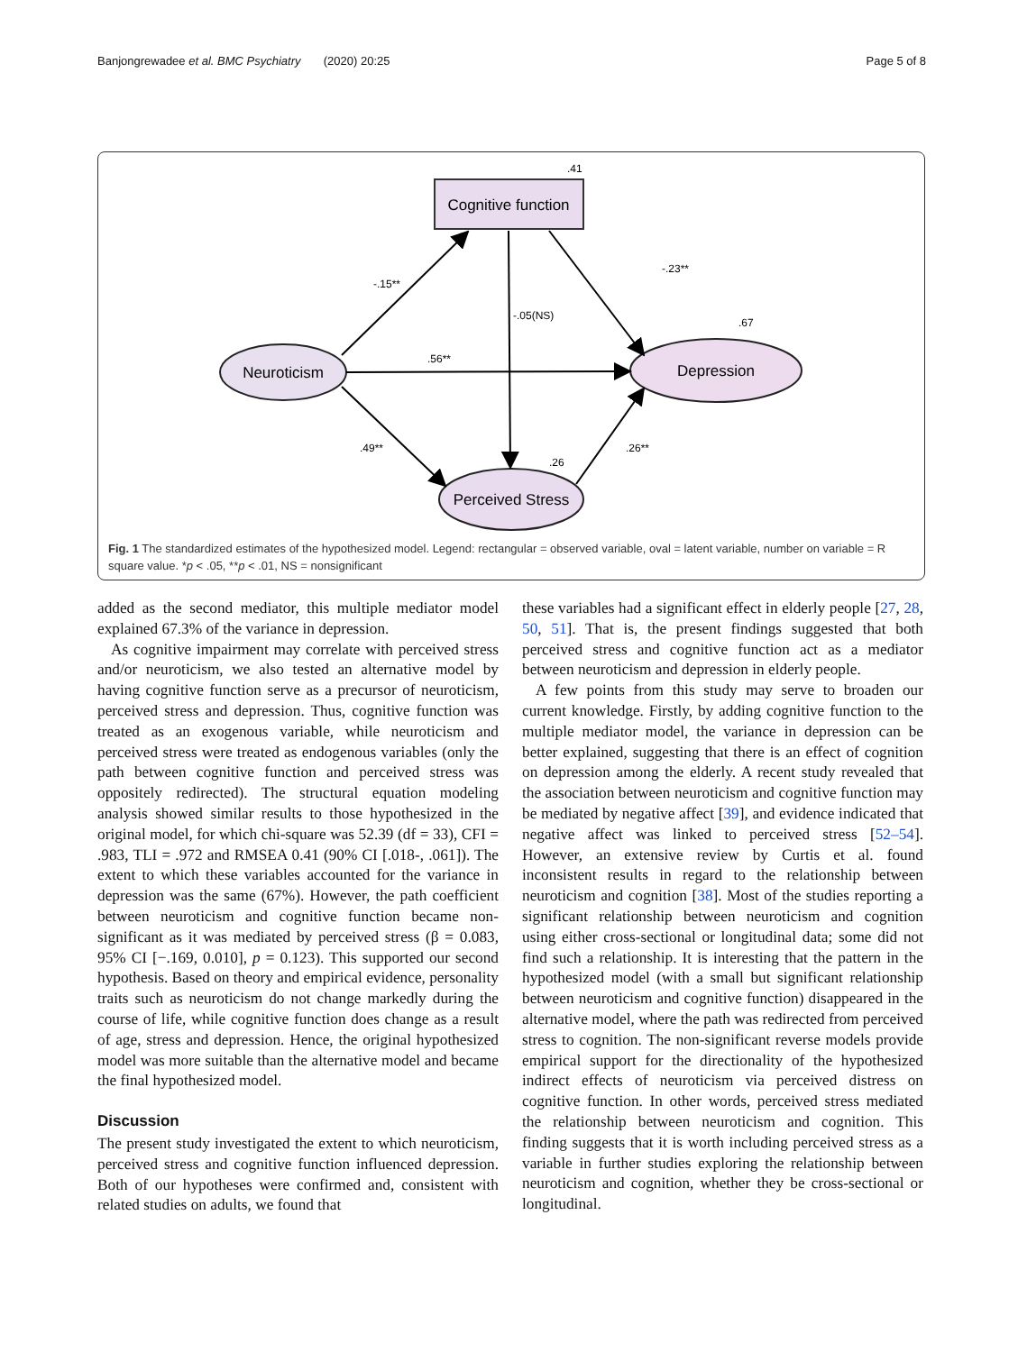Banjongrewadee et al. BMC Psychiatry (2020) 20:25 Page 5 of 8
Cognitive function
.41
Neuroticism
Depression
.67
Perceived Stress
.26
-.15**
-.23**
-.05(NS)
.56**
.49**
.26**
Fig. 1 The standardized estimates of the hypothesized model. Legend: rectangular = observed variable, oval = latent variable, number on variable = R square value. *p < .05, **p < .01, NS = nonsignificant
added as the second mediator, this multiple mediator model explained 67.3% of the variance in depression.
As cognitive impairment may correlate with perceived stress and/or neuroticism, we also tested an alternative model by having cognitive function serve as a precursor of neuroticism, perceived stress and depression. Thus, cognitive function was treated as an exogenous variable, while neuroticism and perceived stress were treated as endogenous variables (only the path between cognitive function and perceived stress was oppositely redirected). The structural equation modeling analysis showed similar results to those hypothesized in the original model, for which chi-square was 52.39 (df = 33), CFI = .983, TLI = .972 and RMSEA 0.41 (90% CI [.018-, .061]). The extent to which these variables accounted for the variance in depression was the same (67%). However, the path coefficient between neuroticism and cognitive function became non-significant as it was mediated by perceived stress (β = 0.083, 95% CI [−.169, 0.010], p = 0.123). This supported our second hypothesis. Based on theory and empirical evidence, personality traits such as neuroticism do not change markedly during the course of life, while cognitive function does change as a result of age, stress and depression. Hence, the original hypothesized model was more suitable than the alternative model and became the final hypothesized model.
Discussion
The present study investigated the extent to which neuroticism, perceived stress and cognitive function influenced depression. Both of our hypotheses were confirmed and, consistent with related studies on adults, we found that
these variables had a significant effect in elderly people [27, 28, 50, 51]. That is, the present findings suggested that both perceived stress and cognitive function act as a mediator between neuroticism and depression in elderly people.
A few points from this study may serve to broaden our current knowledge. Firstly, by adding cognitive function to the multiple mediator model, the variance in depression can be better explained, suggesting that there is an effect of cognition on depression among the elderly. A recent study revealed that the association between neuroticism and cognitive function may be mediated by negative affect [39], and evidence indicated that negative affect was linked to perceived stress [52–54]. However, an extensive review by Curtis et al. found inconsistent results in regard to the relationship between neuroticism and cognition [38]. Most of the studies reporting a significant relationship between neuroticism and cognition using either cross-sectional or longitudinal data; some did not find such a relationship. It is interesting that the pattern in the hypothesized model (with a small but significant relationship between neuroticism and cognitive function) disappeared in the alternative model, where the path was redirected from perceived stress to cognition. The non-significant reverse models provide empirical support for the directionality of the hypothesized indirect effects of neuroticism via perceived distress on cognitive function. In other words, perceived stress mediated the relationship between neuroticism and cognition. This finding suggests that it is worth including perceived stress as a variable in further studies exploring the relationship between neuroticism and cognition, whether they be cross-sectional or longitudinal.